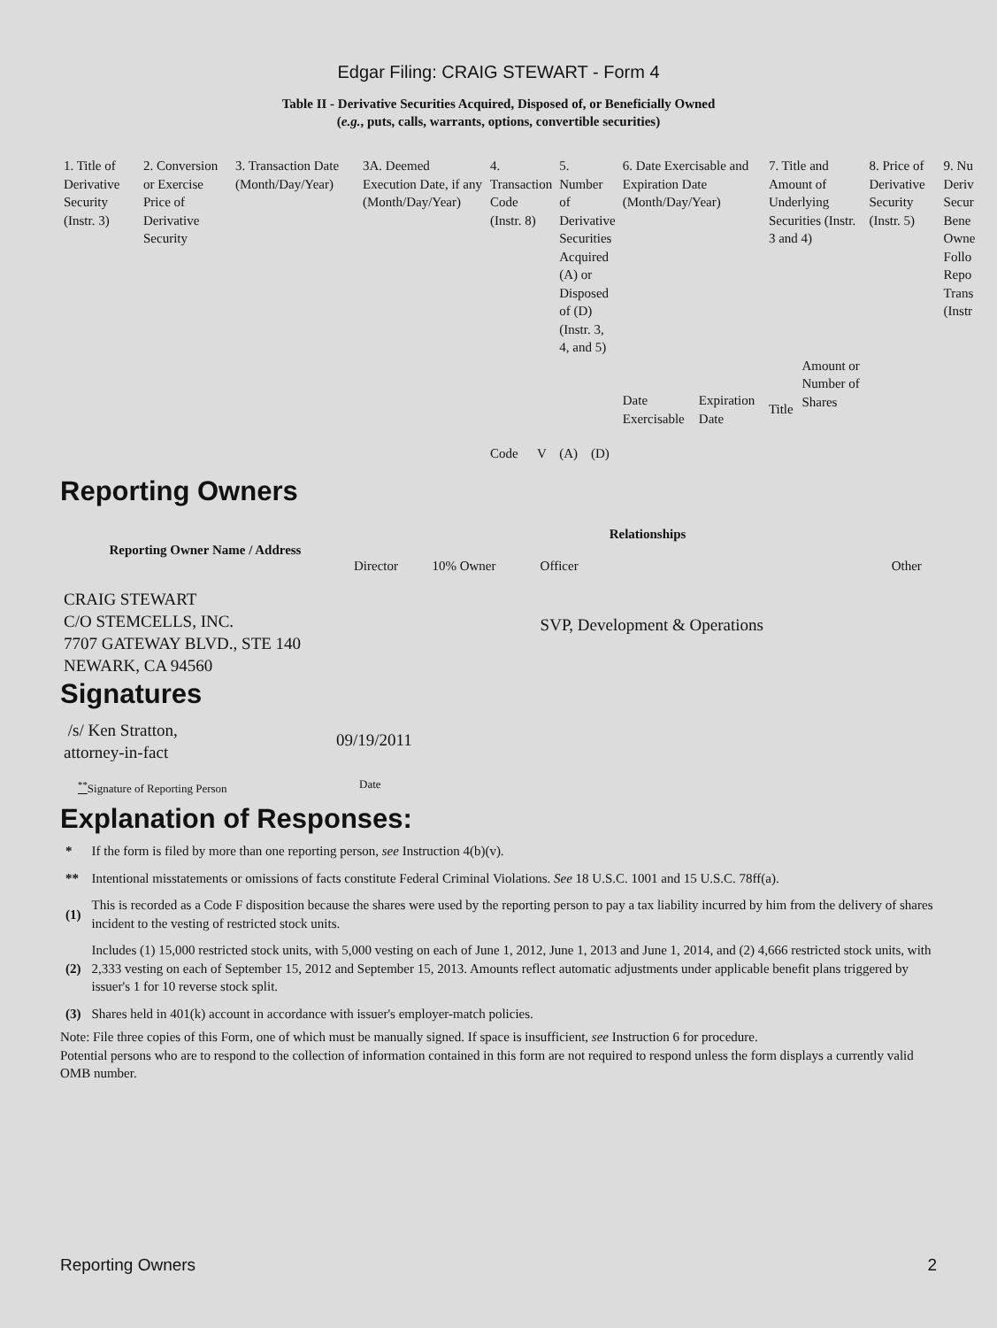Edgar Filing: CRAIG STEWART - Form 4
Table II - Derivative Securities Acquired, Disposed of, or Beneficially Owned
(e.g., puts, calls, warrants, options, convertible securities)
| 1. Title of Derivative Security (Instr. 3) | 2. Conversion or Exercise Price of Derivative Security | 3. Transaction Date (Month/Day/Year) | 3A. Deemed Execution Date, if any (Month/Day/Year) | 4. Transaction Code (Instr. 8) | | 5. Number of Derivative Securities Acquired (A) or Disposed of (D) (Instr. 3, 4, and 5) | | 6. Date Exercisable and Expiration Date (Month/Day/Year) | | 7. Title and Amount of Underlying Securities (Instr. 3 and 4) | | 8. Price of Derivative Security (Instr. 5) | 9. Nu Deriv Secur Bene Owne Follo Repo Trans (Instr |
| | | | | Code | V | (A) | (D) | Date Exercisable | Expiration Date | Title | Amount or Number of Shares | | |
Reporting Owners
| Reporting Owner Name / Address | Relationships | | | |
| --- | --- | --- | --- | --- |
| | Director | 10% Owner | Officer | Other |
| CRAIG STEWART C/O STEMCELLS, INC. 7707 GATEWAY BLVD., STE 140 NEWARK, CA 94560 | | | SVP, Development & Operations | |
Signatures
| /s/ Ken Stratton, attorney-in-fact | 09/19/2011 |
| <sup>**</sup> Signature of Reporting Person | Date |
Explanation of Responses:
| * | If the form is filed by more than one reporting person, see Instruction 4(b)(v). |
| ** | Intentional misstatements or omissions of facts constitute Federal Criminal Violations. See 18 U.S.C. 1001 and 15 U.S.C. 78ff(a). |
| (1) | This is recorded as a Code F disposition because the shares were used by the reporting person to pay a tax liability incurred by him from the delivery of shares incident to the vesting of restricted stock units. |
| (2) | Includes (1) 15,000 restricted stock units, with 5,000 vesting on each of June 1, 2012, June 1, 2013 and June 1, 2014, and (2) 4,666 restricted stock units, with 2,333 vesting on each of September 15, 2012 and September 15, 2013. Amounts reflect automatic adjustments under applicable benefit plans triggered by issuer's 1 for 10 reverse stock split. |
| (3) | Shares held in 401(k) account in accordance with issuer's employer-match policies. |
Note: File three copies of this Form, one of which must be manually signed. If space is insufficient, see Instruction 6 for procedure.
Potential persons who are to respond to the collection of information contained in this form are not required to respond unless the form displays a currently valid OMB number.
Reporting Owners 2